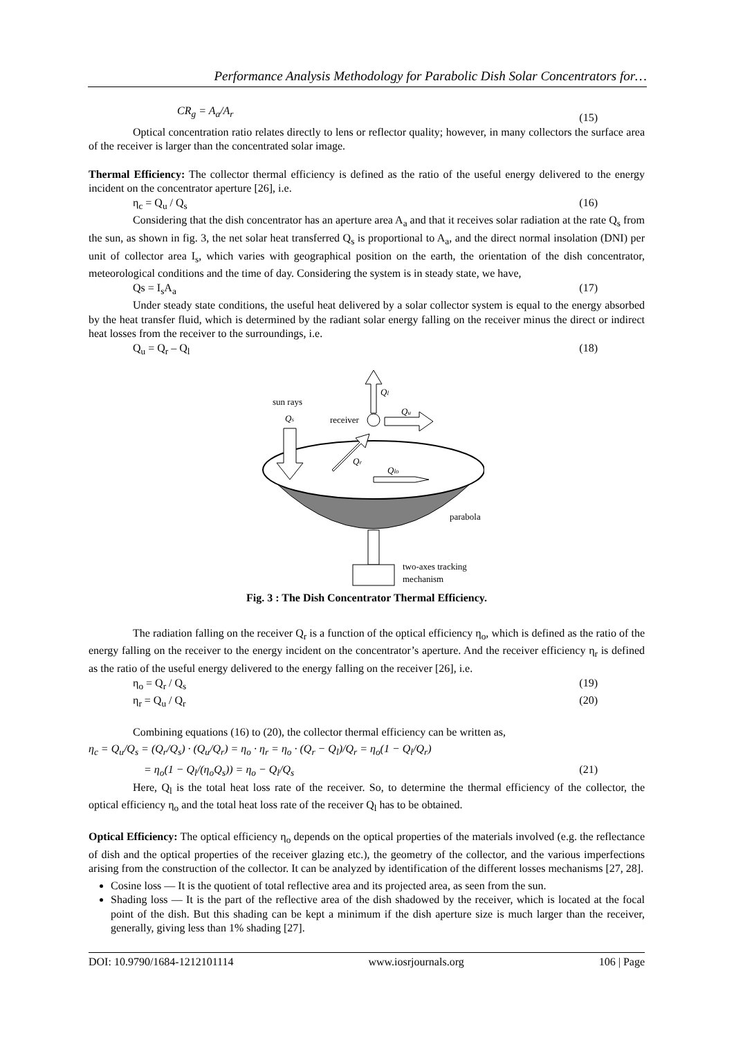Performance Analysis Methodology for Parabolic Dish Solar Concentrators for…
CR<sub>g</sub> = A<sub>a</sub>/A<sub>r</sub> (15)
Optical concentration ratio relates directly to lens or reflector quality; however, in many collectors the surface area of the receiver is larger than the concentrated solar image.
Thermal Efficiency: The collector thermal efficiency is defined as the ratio of the useful energy delivered to the energy incident on the concentrator aperture [26], i.e.
η<sub>c</sub> = Q<sub>u</sub> / Q<sub>s</sub> (16)
Considering that the dish concentrator has an aperture area A<sub>a</sub> and that it receives solar radiation at the rate Q<sub>s</sub> from the sun, as shown in fig. 3, the net solar heat transferred Q<sub>s</sub> is proportional to A<sub>a</sub>, and the direct normal insolation (DNI) per unit of collector area I<sub>s</sub>, which varies with geographical position on the earth, the orientation of the dish concentrator, meteorological conditions and the time of day. Considering the system is in steady state, we have,
Qs = I<sub>s</sub>A<sub>a</sub> (17)
Under steady state conditions, the useful heat delivered by a solar collector system is equal to the energy absorbed by the heat transfer fluid, which is determined by the radiant solar energy falling on the receiver minus the direct or indirect heat losses from the receiver to the surroundings, i.e.
Q<sub>u</sub> = Q<sub>r</sub> – Q<sub>l</sub> (18)
sun rays
Qs
receiver
Ql
Qu
Qr
Qlo
parabola
two-axes tracking
mechanism
Fig. 3 : The Dish Concentrator Thermal Efficiency.
The radiation falling on the receiver Q<sub>r</sub> is a function of the optical efficiency η<sub>o</sub>, which is defined as the ratio of the energy falling on the receiver to the energy incident on the concentrator’s aperture. And the receiver efficiency η<sub>r</sub> is defined as the ratio of the useful energy delivered to the energy falling on the receiver [26], i.e.
η<sub>o</sub> = Q<sub>r</sub> / Q<sub>s</sub> (19)
η<sub>r</sub> = Q<sub>u</sub> / Q<sub>r</sub> (20)
Combining equations (16) to (20), the collector thermal efficiency can be written as,
η<sub>c</sub> = Q<sub>u</sub>/Q<sub>s</sub> = (Q<sub>r</sub>/Q<sub>s</sub>) · (Q<sub>u</sub>/Q<sub>r</sub>) = η<sub>o</sub> · η<sub>r</sub> = η<sub>o</sub> · (Q<sub>r</sub> − Q<sub>l</sub>)/Q<sub>r</sub> = η<sub>o</sub>(1 − Q<sub>l</sub>/Q<sub>r</sub>)
= η<sub>o</sub>(1 − Q<sub>l</sub>/(η<sub>o</sub>Q<sub>s</sub>)) = η<sub>o</sub> − Q<sub>l</sub>/Q<sub>s</sub> (21)
Here, Q<sub>l</sub> is the total heat loss rate of the receiver. So, to determine the thermal efficiency of the collector, the optical efficiency η<sub>o</sub> and the total heat loss rate of the receiver Q<sub>l</sub> has to be obtained.
Optical Efficiency: The optical efficiency η<sub>o</sub> depends on the optical properties of the materials involved (e.g. the reflectance of dish and the optical properties of the receiver glazing etc.), the geometry of the collector, and the various imperfections arising from the construction of the collector. It can be analyzed by identification of the different losses mechanisms [27, 28].
Cosine loss — It is the quotient of total reflective area and its projected area, as seen from the sun.
Shading loss — It is the part of the reflective area of the dish shadowed by the receiver, which is located at the focal point of the dish. But this shading can be kept a minimum if the dish aperture size is much larger than the receiver, generally, giving less than 1% shading [27].
DOI: 10.9790/1684-1212101114 www.iosrjournals.org 106 | Page